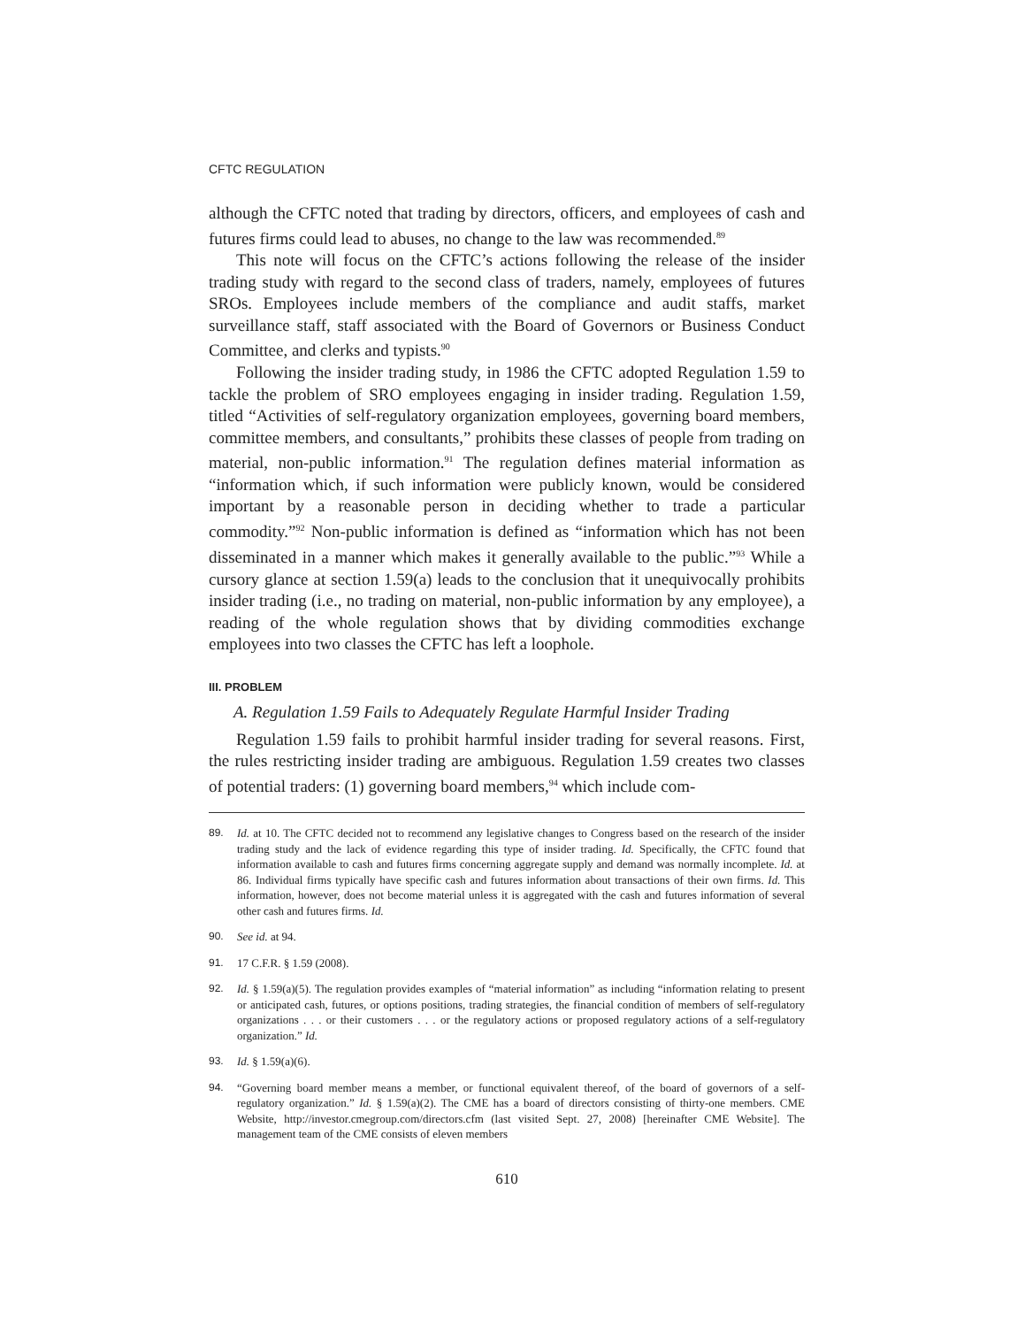CFTC REGULATION
although the CFTC noted that trading by directors, officers, and employees of cash and futures firms could lead to abuses, no change to the law was recommended.<sup>89</sup>
This note will focus on the CFTC’s actions following the release of the insider trading study with regard to the second class of traders, namely, employees of futures SROs. Employees include members of the compliance and audit staffs, market surveillance staff, staff associated with the Board of Governors or Business Conduct Committee, and clerks and typists.<sup>90</sup>
Following the insider trading study, in 1986 the CFTC adopted Regulation 1.59 to tackle the problem of SRO employees engaging in insider trading. Regulation 1.59, titled “Activities of self-regulatory organization employees, governing board members, committee members, and consultants,” prohibits these classes of people from trading on material, non-public information.<sup>91</sup> The regulation defines material information as “information which, if such information were publicly known, would be considered important by a reasonable person in deciding whether to trade a particular commodity.”<sup>92</sup> Non-public information is defined as “information which has not been disseminated in a manner which makes it generally available to the public.”<sup>93</sup> While a cursory glance at section 1.59(a) leads to the conclusion that it unequivocally prohibits insider trading (i.e., no trading on material, non-public information by any employee), a reading of the whole regulation shows that by dividing commodities exchange employees into two classes the CFTC has left a loophole.
III. PROBLEM
A. Regulation 1.59 Fails to Adequately Regulate Harmful Insider Trading
Regulation 1.59 fails to prohibit harmful insider trading for several reasons. First, the rules restricting insider trading are ambiguous. Regulation 1.59 creates two classes of potential traders: (1) governing board members,<sup>94</sup> which include com-
89. Id. at 10. The CFTC decided not to recommend any legislative changes to Congress based on the research of the insider trading study and the lack of evidence regarding this type of insider trading. Id. Specifically, the CFTC found that information available to cash and futures firms concerning aggregate supply and demand was normally incomplete. Id. at 86. Individual firms typically have specific cash and futures information about transactions of their own firms. Id. This information, however, does not become material unless it is aggregated with the cash and futures information of several other cash and futures firms. Id.
90. See id. at 94.
91. 17 C.F.R. § 1.59 (2008).
92. Id. § 1.59(a)(5). The regulation provides examples of “material information” as including “information relating to present or anticipated cash, futures, or options positions, trading strategies, the financial condition of members of self-regulatory organizations . . . or their customers . . . or the regulatory actions or proposed regulatory actions of a self-regulatory organization.” Id.
93. Id. § 1.59(a)(6).
94. “Governing board member means a member, or functional equivalent thereof, of the board of governors of a self-regulatory organization.” Id. § 1.59(a)(2). The CME has a board of directors consisting of thirty-one members. CME Website, http://investor.cmegroup.com/directors.cfm (last visited Sept. 27, 2008) [hereinafter CME Website]. The management team of the CME consists of eleven members
610